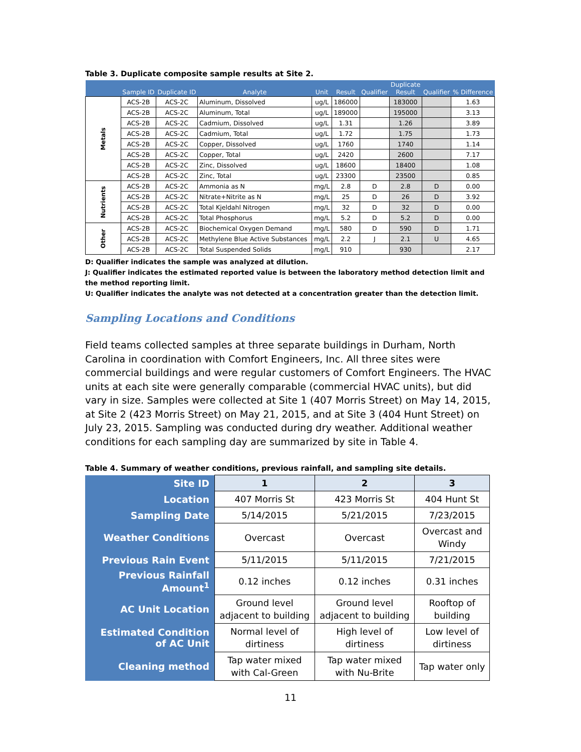Table 3. Duplicate composite sample results at Site 2.
| | Sample ID | Duplicate ID | Analyte | Unit | Result | Qualifier | Duplicate Result | Qualifier | % Difference |
| --- | --- | --- | --- | --- | --- | --- | --- | --- | --- |
| Metals | ACS-2B | ACS-2C | Aluminum, Dissolved | ug/L | 186000 | | 183000 | | 1.63 |
| | ACS-2B | ACS-2C | Aluminum, Total | ug/L | 189000 | | 195000 | | 3.13 |
| | ACS-2B | ACS-2C | Cadmium, Dissolved | ug/L | 1.31 | | 1.26 | | 3.89 |
| | ACS-2B | ACS-2C | Cadmium, Total | ug/L | 1.72 | | 1.75 | | 1.73 |
| | ACS-2B | ACS-2C | Copper, Dissolved | ug/L | 1760 | | 1740 | | 1.14 |
| | ACS-2B | ACS-2C | Copper, Total | ug/L | 2420 | | 2600 | | 7.17 |
| | ACS-2B | ACS-2C | Zinc, Dissolved | ug/L | 18600 | | 18400 | | 1.08 |
| | ACS-2B | ACS-2C | Zinc, Total | ug/L | 23300 | | 23500 | | 0.85 |
| Nutrients | ACS-2B | ACS-2C | Ammonia as N | mg/L | 2.8 | D | 2.8 | D | 0.00 |
| | ACS-2B | ACS-2C | Nitrate+Nitrite as N | mg/L | 25 | D | 26 | D | 3.92 |
| | ACS-2B | ACS-2C | Total Kjeldahl Nitrogen | mg/L | 32 | D | 32 | D | 0.00 |
| | ACS-2B | ACS-2C | Total Phosphorus | mg/L | 5.2 | D | 5.2 | D | 0.00 |
| Other | ACS-2B | ACS-2C | Biochemical Oxygen Demand | mg/L | 580 | D | 590 | D | 1.71 |
| | ACS-2B | ACS-2C | Methylene Blue Active Substances | mg/L | 2.2 | J | 2.1 | U | 4.65 |
| | ACS-2B | ACS-2C | Total Suspended Solids | mg/L | 910 | | 930 | | 2.17 |
D: Qualifier indicates the sample was analyzed at dilution.
J: Qualifier indicates the estimated reported value is between the laboratory method detection limit and the method reporting limit.
U: Qualifier indicates the analyte was not detected at a concentration greater than the detection limit.
Sampling Locations and Conditions
Field teams collected samples at three separate buildings in Durham, North Carolina in coordination with Comfort Engineers, Inc. All three sites were commercial buildings and were regular customers of Comfort Engineers. The HVAC units at each site were generally comparable (commercial HVAC units), but did vary in size. Samples were collected at Site 1 (407 Morris Street) on May 14, 2015, at Site 2 (423 Morris Street) on May 21, 2015, and at Site 3 (404 Hunt Street) on July 23, 2015. Sampling was conducted during dry weather. Additional weather conditions for each sampling day are summarized by site in Table 4.
Table 4. Summary of weather conditions, previous rainfall, and sampling site details.
| Site ID | 1 | 2 | 3 |
| Location | 407 Morris St | 423 Morris St | 404 Hunt St |
| Sampling Date | 5/14/2015 | 5/21/2015 | 7/23/2015 |
| Weather Conditions | Overcast | Overcast | Overcast and Windy |
| Previous Rain Event | 5/11/2015 | 5/11/2015 | 7/21/2015 |
| Previous Rainfall Amount<sup>1</sup> | 0.12 inches | 0.12 inches | 0.31 inches |
| AC Unit Location | Ground level adjacent to building | Ground level adjacent to building | Rooftop of building |
| Estimated Condition of AC Unit | Normal level of dirtiness | High level of dirtiness | Low level of dirtiness |
| Cleaning method | Tap water mixed with Cal-Green | Tap water mixed with Nu-Brite | Tap water only |
11